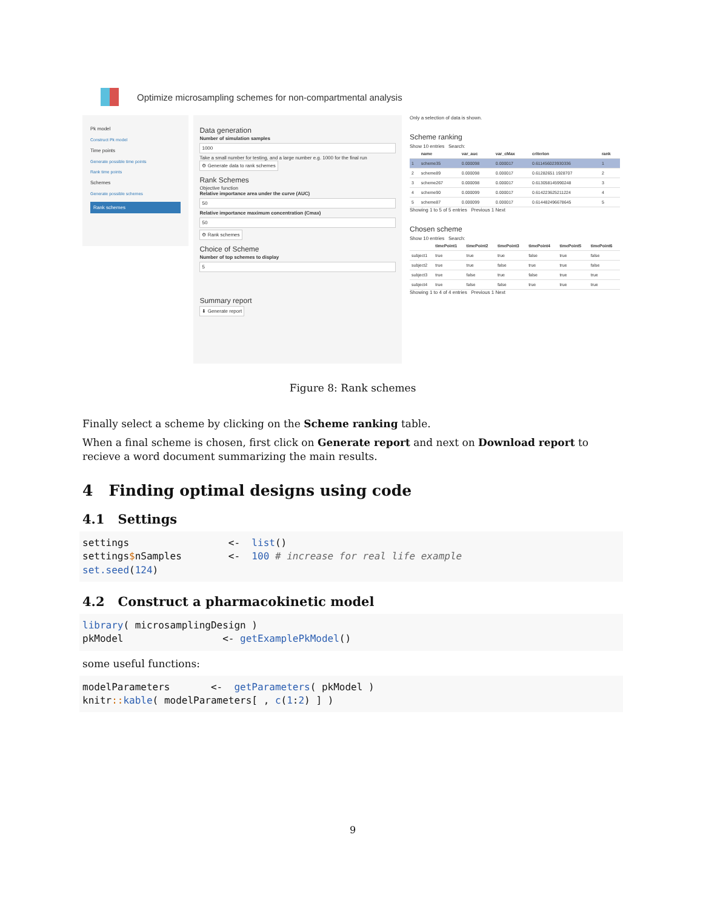Optimize microsampling schemes for non-compartmental analysis
Pk model
Construct Pk model
Time points
Generate possible time points
Rank time points
Schemes
Generate possible schemes
Rank schemes
Data generation
Number of simulation samples
1000
Take a small number for testing, and a large number e.g. 1000 for the final run
⚙ Generate data to rank schemes
Rank Schemes
Objective function
Relative importance area under the curve (AUC)
50
Relative importance maximum concentration (Cmax)
50
⚙ Rank schemes
Choice of Scheme
Number of top schemes to display
5
Summary report
⬇ Generate report
Only a selection of data is shown.
Scheme ranking
Show 10 entries Search:
| | name | var_auc | var_cMax | criterion | rank |
| --- | --- | --- | --- | --- | --- |
| 1 | scheme35 | 0.000098 | 0.000017 | 0.611456023930336 | 1 |
| 2 | scheme89 | 0.000098 | 0.000017 | 0.61282651 1928707 | 2 |
| 3 | scheme267 | 0.000098 | 0.000017 | 0.613058145990248 | 3 |
| 4 | scheme90 | 0.000099 | 0.000017 | 0.614223625211224 | 4 |
| 5 | scheme87 | 0.000099 | 0.000017 | 0.614482496678645 | 5 |
Showing 1 to 5 of 5 entries Previous 1 Next
Chosen scheme
Show 10 entries Search:
| | timePoint1 | timePoint2 | timePoint3 | timePoint4 | timePoint5 | timePoint6 |
| --- | --- | --- | --- | --- | --- | --- |
| subject1 | true | true | true | false | true | false |
| subject2 | true | true | false | true | true | false |
| subject3 | true | false | true | false | true | true |
| subject4 | true | false | false | true | true | true |
Showing 1 to 4 of 4 entries Previous 1 Next
Figure 8: Rank schemes
Finally select a scheme by clicking on the Scheme ranking table.
When a final scheme is chosen, first click on Generate report and next on Download report to recieve a word document summarizing the main results.
4 Finding optimal designs using code
4.1 Settings
settings                 <-  list()
settings$nSamples        <-  100 # increase for real life example
set.seed(124)
4.2 Construct a pharmacokinetic model
library( microsamplingDesign )
pkModel                 <- getExamplePkModel()
some useful functions:
modelParameters       <-  getParameters( pkModel )
knitr:: kable( modelParameters[ , c(1:2) ] )
9